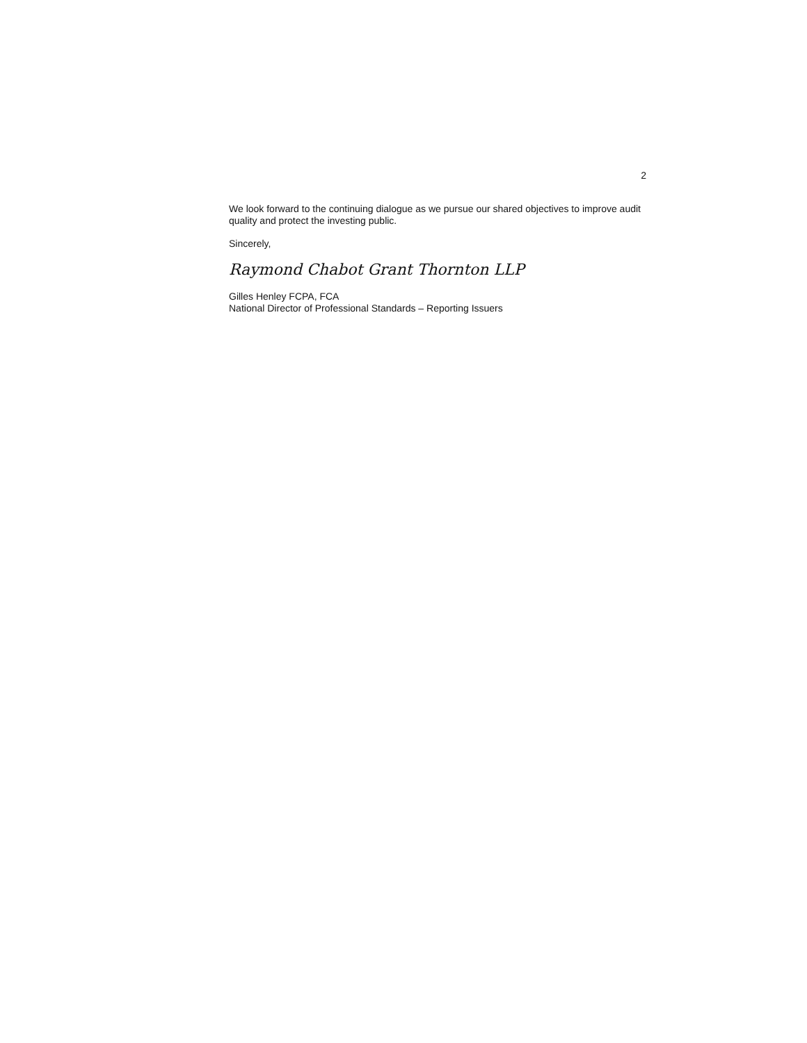2
We look forward to the continuing dialogue as we pursue our shared objectives to improve audit quality and protect the investing public.
Sincerely,
Raymond Chabot Grant Thornton LLP
Gilles Henley FCPA, FCA
National Director of Professional Standards – Reporting Issuers